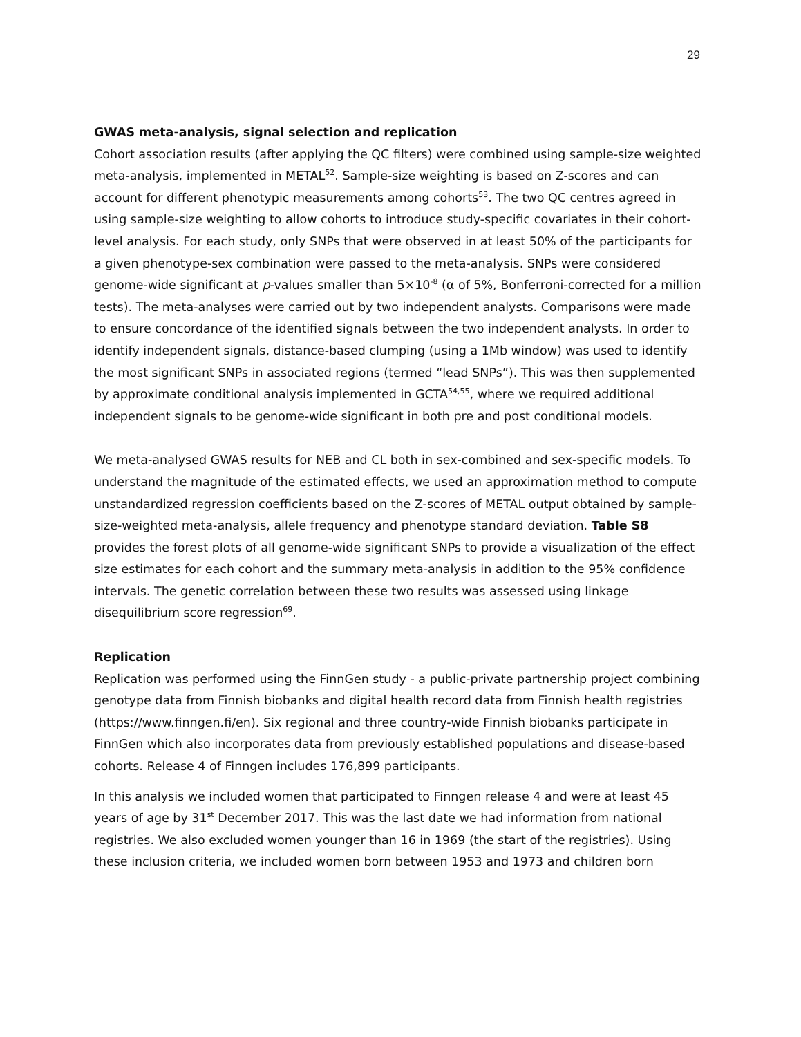29
GWAS meta-analysis, signal selection and replication
Cohort association results (after applying the QC filters) were combined using sample-size weighted meta-analysis, implemented in METAL<sup>52</sup>. Sample-size weighting is based on Z-scores and can account for different phenotypic measurements among cohorts<sup>53</sup>. The two QC centres agreed in using sample-size weighting to allow cohorts to introduce study-specific covariates in their cohort-level analysis. For each study, only SNPs that were observed in at least 50% of the participants for a given phenotype-sex combination were passed to the meta-analysis. SNPs were considered genome-wide significant at p-values smaller than 5×10<sup>-8</sup> (α of 5%, Bonferroni-corrected for a million tests). The meta-analyses were carried out by two independent analysts. Comparisons were made to ensure concordance of the identified signals between the two independent analysts. In order to identify independent signals, distance-based clumping (using a 1Mb window) was used to identify the most significant SNPs in associated regions (termed “lead SNPs”). This was then supplemented by approximate conditional analysis implemented in GCTA<sup>54,55</sup>, where we required additional independent signals to be genome-wide significant in both pre and post conditional models.
We meta-analysed GWAS results for NEB and CL both in sex-combined and sex-specific models. To understand the magnitude of the estimated effects, we used an approximation method to compute unstandardized regression coefficients based on the Z-scores of METAL output obtained by sample-size-weighted meta-analysis, allele frequency and phenotype standard deviation. Table S8 provides the forest plots of all genome-wide significant SNPs to provide a visualization of the effect size estimates for each cohort and the summary meta-analysis in addition to the 95% confidence intervals. The genetic correlation between these two results was assessed using linkage disequilibrium score regression<sup>69</sup>.
Replication
Replication was performed using the FinnGen study - a public-private partnership project combining genotype data from Finnish biobanks and digital health record data from Finnish health registries (https://www.finngen.fi/en). Six regional and three country-wide Finnish biobanks participate in FinnGen which also incorporates data from previously established populations and disease-based cohorts. Release 4 of Finngen includes 176,899 participants.
In this analysis we included women that participated to Finngen release 4 and were at least 45 years of age by 31<sup>st</sup> December 2017. This was the last date we had information from national registries. We also excluded women younger than 16 in 1969 (the start of the registries). Using these inclusion criteria, we included women born between 1953 and 1973 and children born